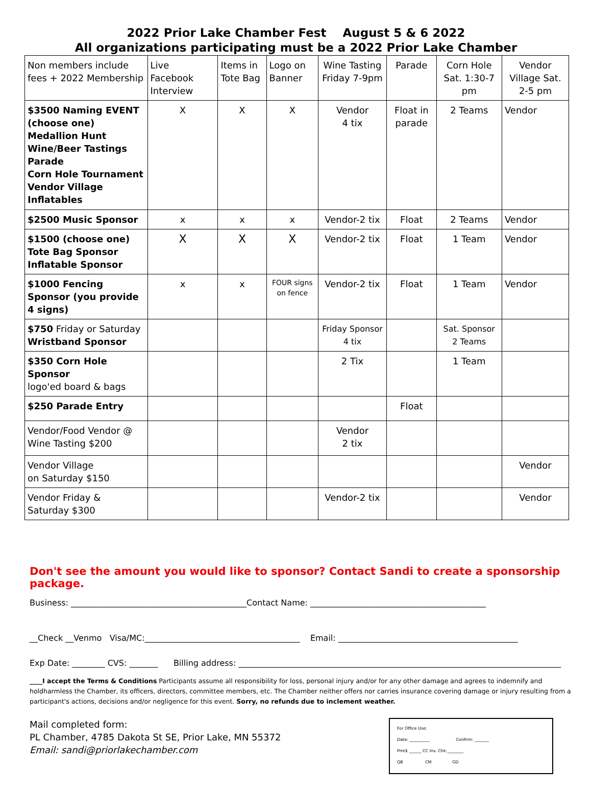2022 Prior Lake Chamber Fest August 5 & 6 2022
All organizations participating must be a 2022 Prior Lake Chamber
| Non members include fees + 2022 Membership | Live Facebook Interview | Items in Tote Bag | Logo on Banner | Wine Tasting Friday 7-9pm | Parade | Corn Hole Sat. 1:30-7 pm | Vendor Village Sat. 2-5 pm |
| $3500 Naming EVENT (choose one) Medallion Hunt Wine/Beer Tastings Parade Corn Hole Tournament Vendor Village Inflatables | X | X | X | Vendor 4 tix | Float in parade | 2 Teams | Vendor |
| $2500 Music Sponsor | x | x | x | Vendor-2 tix | Float | 2 Teams | Vendor |
| $1500 (choose one) Tote Bag Sponsor Inflatable Sponsor | X | X | X | Vendor-2 tix | Float | 1 Team | Vendor |
| $1000 Fencing Sponsor (you provide 4 signs) | x | x | FOUR signs on fence | Vendor-2 tix | Float | 1 Team | Vendor |
| $750 Friday or Saturday Wristband Sponsor | | | | Friday Sponsor 4 tix | | Sat. Sponsor 2 Teams | |
| $350 Corn Hole Sponsor logo'ed board & bags | | | | 2 Tix | | 1 Team | |
| $250 Parade Entry | | | | | Float | | |
| Vendor/Food Vendor @ Wine Tasting $200 | | | | Vendor 2 tix | | | |
| Vendor Village on Saturday $150 | | | | | | | Vendor |
| Vendor Friday & Saturday $300 | | | | Vendor-2 tix | | | Vendor |
Don't see the amount you would like to sponsor? Contact Sandi to create a sponsorship package.
Business: ___________________________________________Contact Name: ___________________________________________
__Check __Venmo Visa/MC:______________________________________ Email: ____________________________________________
Exp Date: ________ CVS: _______ Billing address: _______________________________________________________________________________
____I accept the Terms & Conditions Participants assume all responsibility for loss, personal injury and/or for any other damage and agrees to indemnify and holdharmless the Chamber, its officers, directors, committee members, etc. The Chamber neither offers nor carries insurance covering damage or injury resulting from a participant's actions, decisions and/or negligence for this event. Sorry, no refunds due to inclement weather.
Mail completed form:
PL Chamber, 4785 Dakota St SE, Prior Lake, MN 55372
Email: sandi@priorlakechamber.com
For Office Use:
Date: __________ Confirm: _______
Pmt$ ______ CC Inv. Chk:________
QB CM GD